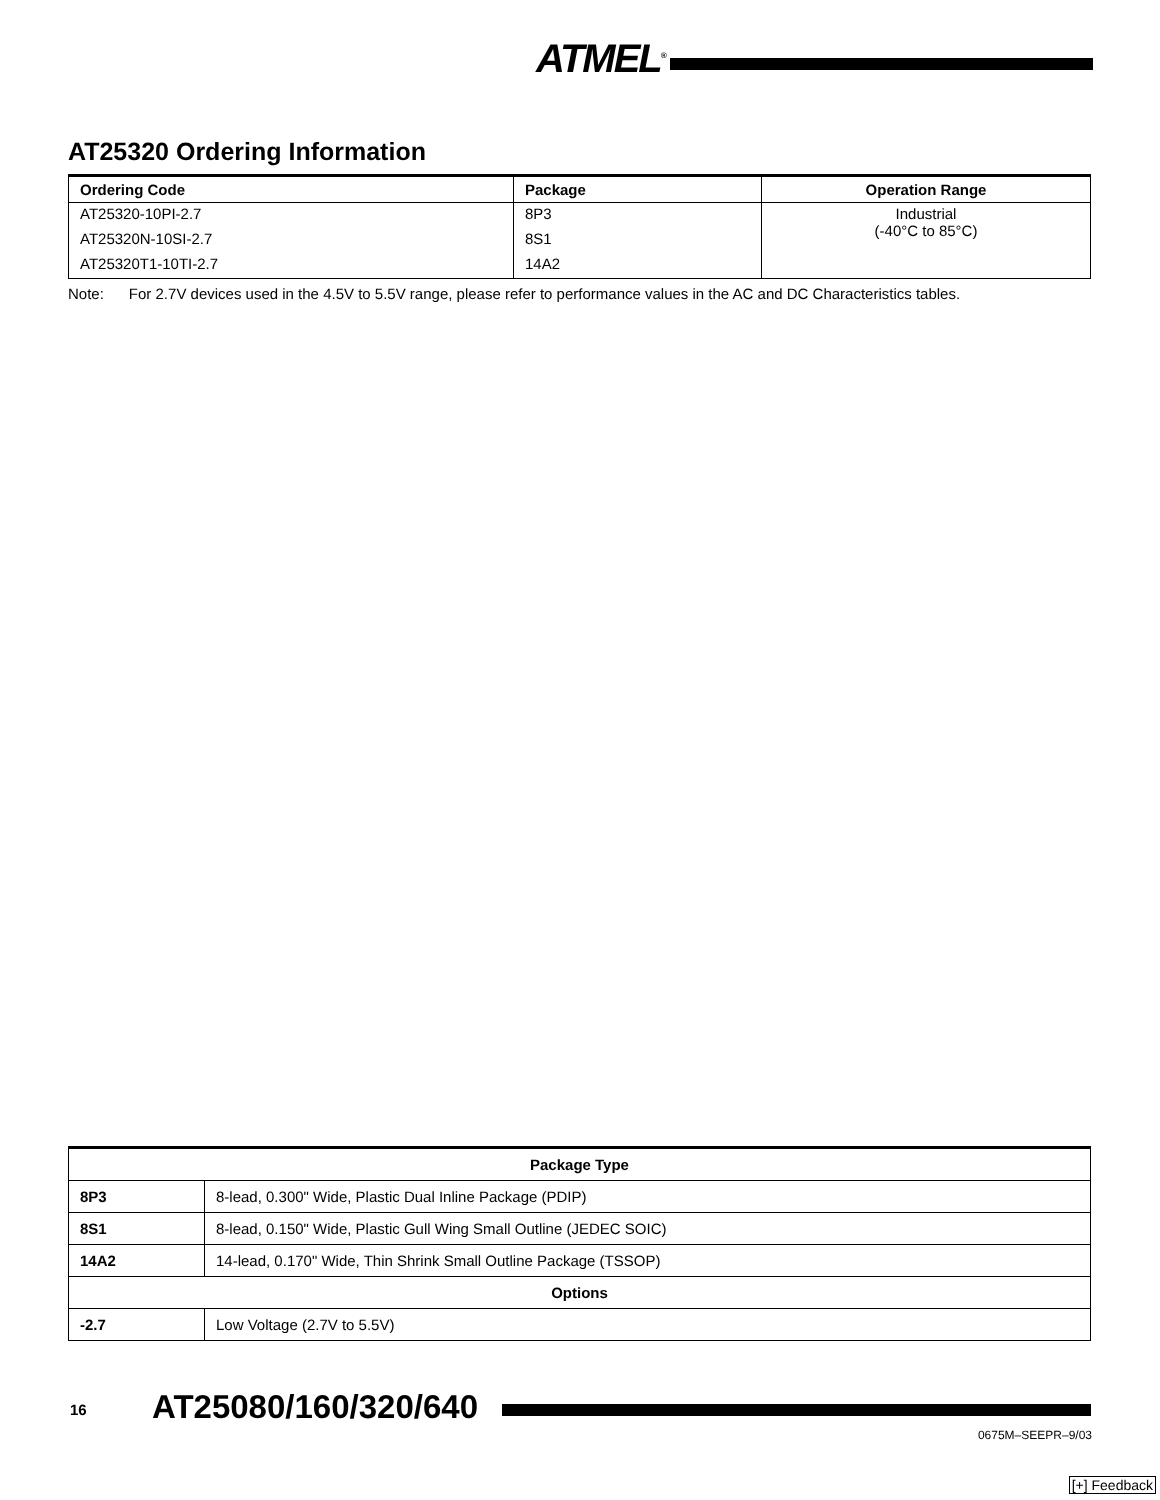ATMEL<sup>®</sup>
AT25320 Ordering Information
| Ordering Code | Package | Operation Range |
| --- | --- | --- |
| AT25320-10PI-2.7 | 8P3 | Industrial (-40°C to 85°C) |
| AT25320N-10SI-2.7 | 8S1 | |
| AT25320T1-10TI-2.7 | 14A2 | |
Note: For 2.7V devices used in the 4.5V to 5.5V range, please refer to performance values in the AC and DC Characteristics tables.
| Package Type | |
| --- | --- |
| 8P3 | 8-lead, 0.300" Wide, Plastic Dual Inline Package (PDIP) |
| 8S1 | 8-lead, 0.150" Wide, Plastic Gull Wing Small Outline (JEDEC SOIC) |
| 14A2 | 14-lead, 0.170" Wide, Thin Shrink Small Outline Package (TSSOP) |
| Options | |
| -2.7 | Low Voltage (2.7V to 5.5V) |
16 AT25080/160/320/640
0675M–SEEPR–9/03
[+] Feedback